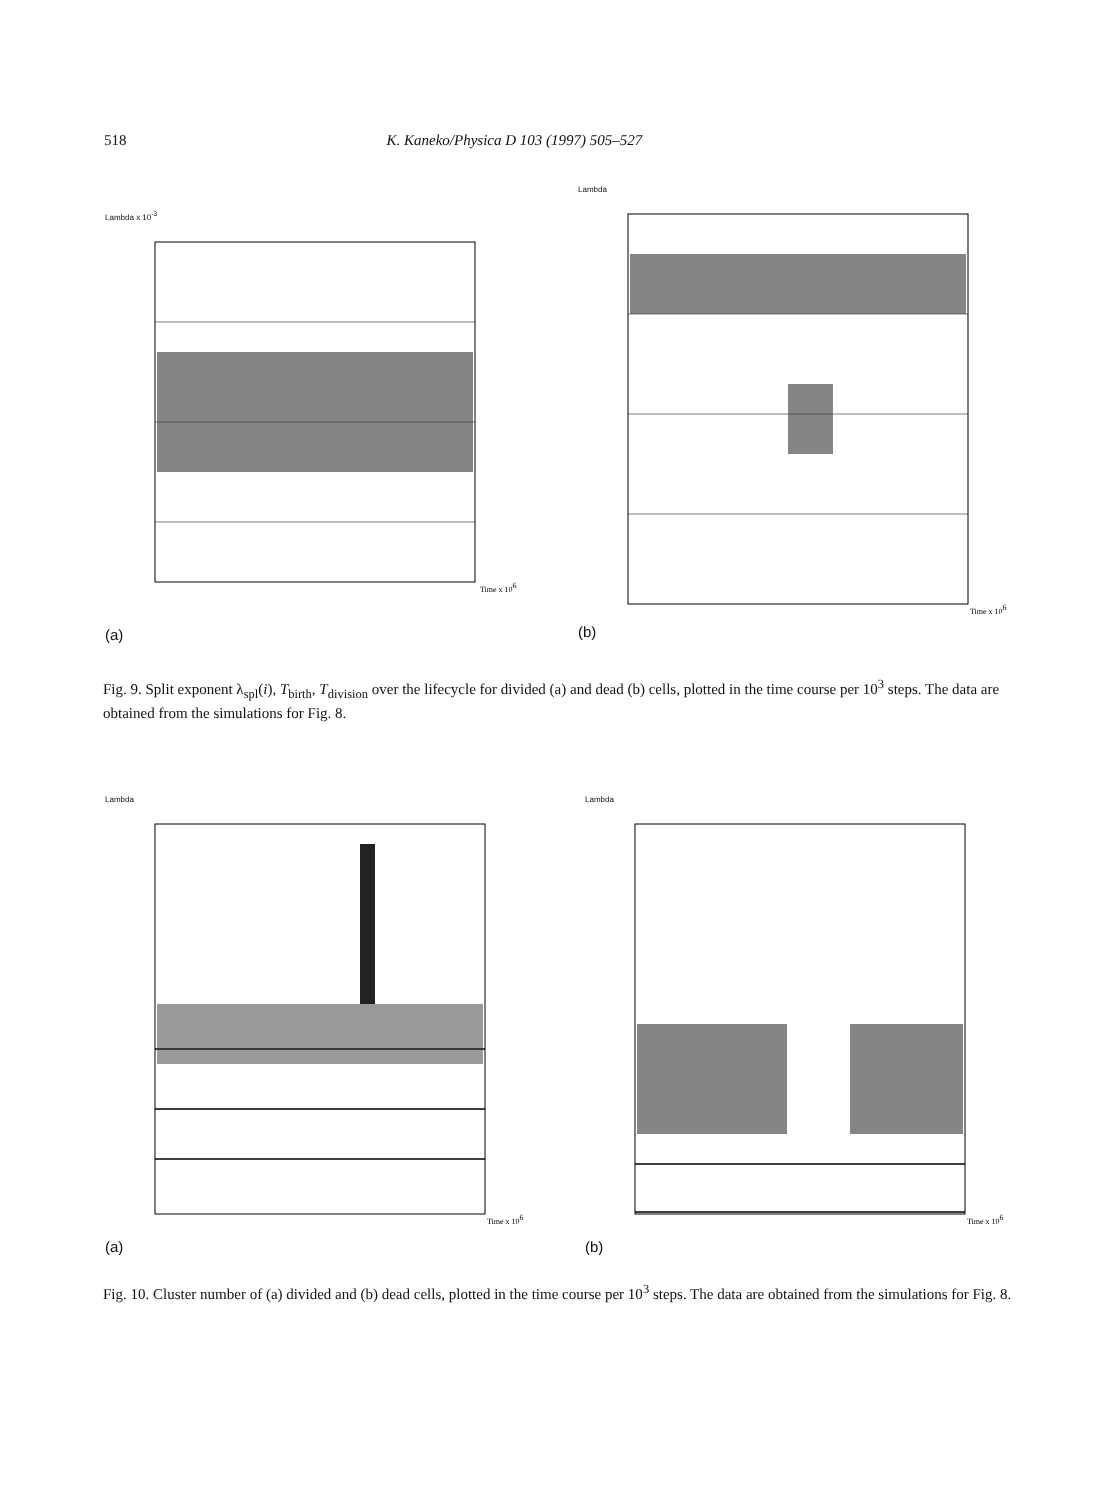518 K. Kaneko/Physica D 103 (1997) 505–527
Lambda x 10<sup>-3</sup>
Time x 106
(a)
Lambda
Time x 106
(b)
Fig. 9. Split exponent λ<sub>spl</sub>(i), T<sub>birth</sub>, T<sub>division</sub> over the lifecycle for divided (a) and dead (b) cells, plotted in the time course per 10<sup>3</sup> steps. The data are obtained from the simulations for Fig. 8.
Lambda
Time x 106
(a)
Lambda
Time x 106
(b)
Fig. 10. Cluster number of (a) divided and (b) dead cells, plotted in the time course per 10<sup>3</sup> steps. The data are obtained from the simulations for Fig. 8.